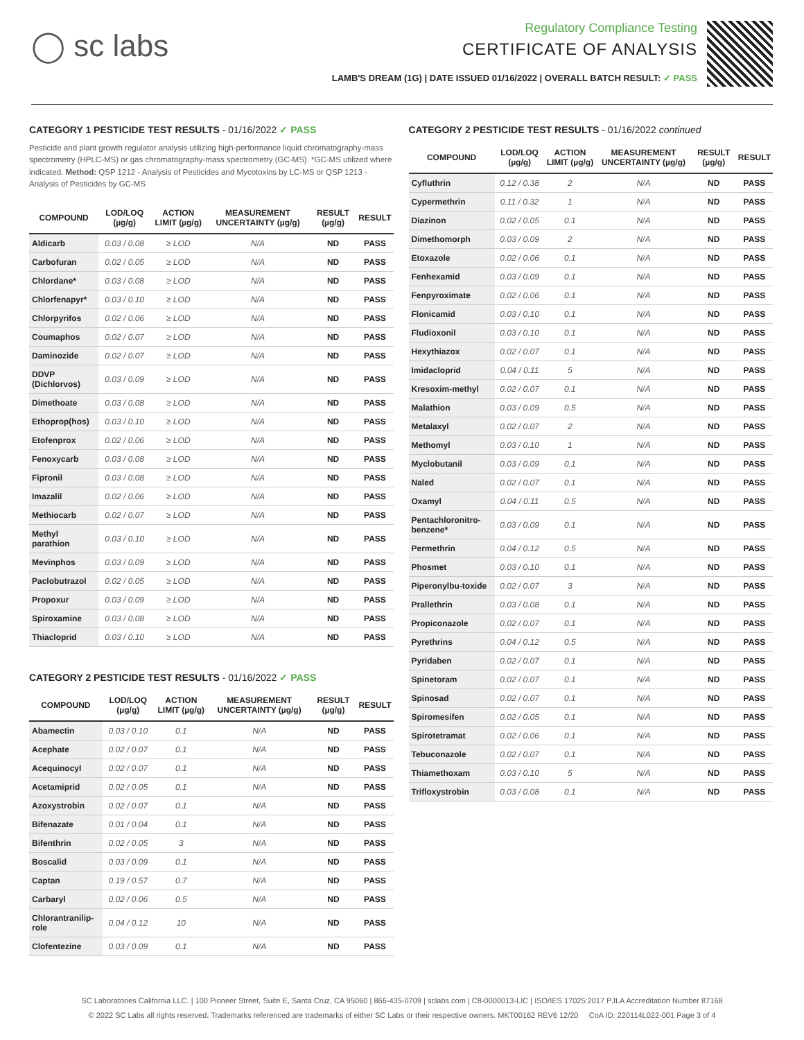◯ sc labs
Regulatory Compliance Testing
CERTIFICATE OF ANALYSIS
LAMB'S DREAM (1G) | DATE ISSUED 01/16/2022 | OVERALL BATCH RESULT: ✓ PASS
CATEGORY 1 PESTICIDE TEST RESULTS - 01/16/2022 ✓ PASS
Pesticide and plant growth regulator analysis utilizing high-performance liquid chromatography-mass spectrometry (HPLC-MS) or gas chromatography-mass spectrometry (GC-MS). *GC-MS utilized where indicated. Method: QSP 1212 - Analysis of Pesticides and Mycotoxins by LC-MS or QSP 1213 - Analysis of Pesticides by GC-MS
| COMPOUND | LOD/LOQ (µg/g) | ACTION LIMIT (µg/g) | MEASUREMENT UNCERTAINTY (µg/g) | RESULT (µg/g) | RESULT |
| --- | --- | --- | --- | --- | --- |
| Aldicarb | 0.03 / 0.08 | ≥ LOD | N/A | ND | PASS |
| Carbofuran | 0.02 / 0.05 | ≥ LOD | N/A | ND | PASS |
| Chlordane* | 0.03 / 0.08 | ≥ LOD | N/A | ND | PASS |
| Chlorfenapyr* | 0.03 / 0.10 | ≥ LOD | N/A | ND | PASS |
| Chlorpyrifos | 0.02 / 0.06 | ≥ LOD | N/A | ND | PASS |
| Coumaphos | 0.02 / 0.07 | ≥ LOD | N/A | ND | PASS |
| Daminozide | 0.02 / 0.07 | ≥ LOD | N/A | ND | PASS |
| DDVP (Dichlorvos) | 0.03 / 0.09 | ≥ LOD | N/A | ND | PASS |
| Dimethoate | 0.03 / 0.08 | ≥ LOD | N/A | ND | PASS |
| Ethoprop(hos) | 0.03 / 0.10 | ≥ LOD | N/A | ND | PASS |
| Etofenprox | 0.02 / 0.06 | ≥ LOD | N/A | ND | PASS |
| Fenoxycarb | 0.03 / 0.08 | ≥ LOD | N/A | ND | PASS |
| Fipronil | 0.03 / 0.08 | ≥ LOD | N/A | ND | PASS |
| Imazalil | 0.02 / 0.06 | ≥ LOD | N/A | ND | PASS |
| Methiocarb | 0.02 / 0.07 | ≥ LOD | N/A | ND | PASS |
| Methyl parathion | 0.03 / 0.10 | ≥ LOD | N/A | ND | PASS |
| Mevinphos | 0.03 / 0.09 | ≥ LOD | N/A | ND | PASS |
| Paclobutrazol | 0.02 / 0.05 | ≥ LOD | N/A | ND | PASS |
| Propoxur | 0.03 / 0.09 | ≥ LOD | N/A | ND | PASS |
| Spiroxamine | 0.03 / 0.08 | ≥ LOD | N/A | ND | PASS |
| Thiacloprid | 0.03 / 0.10 | ≥ LOD | N/A | ND | PASS |
CATEGORY 2 PESTICIDE TEST RESULTS - 01/16/2022 ✓ PASS
| COMPOUND | LOD/LOQ (µg/g) | ACTION LIMIT (µg/g) | MEASUREMENT UNCERTAINTY (µg/g) | RESULT (µg/g) | RESULT |
| --- | --- | --- | --- | --- | --- |
| Abamectin | 0.03 / 0.10 | 0.1 | N/A | ND | PASS |
| Acephate | 0.02 / 0.07 | 0.1 | N/A | ND | PASS |
| Acequinocyl | 0.02 / 0.07 | 0.1 | N/A | ND | PASS |
| Acetamiprid | 0.02 / 0.05 | 0.1 | N/A | ND | PASS |
| Azoxystrobin | 0.02 / 0.07 | 0.1 | N/A | ND | PASS |
| Bifenazate | 0.01 / 0.04 | 0.1 | N/A | ND | PASS |
| Bifenthrin | 0.02 / 0.05 | 3 | N/A | ND | PASS |
| Boscalid | 0.03 / 0.09 | 0.1 | N/A | ND | PASS |
| Captan | 0.19 / 0.57 | 0.7 | N/A | ND | PASS |
| Carbaryl | 0.02 / 0.06 | 0.5 | N/A | ND | PASS |
| Chlorantranilip-role | 0.04 / 0.12 | 10 | N/A | ND | PASS |
| Clofentezine | 0.03 / 0.09 | 0.1 | N/A | ND | PASS |
CATEGORY 2 PESTICIDE TEST RESULTS - 01/16/2022 continued
| COMPOUND | LOD/LOQ (µg/g) | ACTION LIMIT (µg/g) | MEASUREMENT UNCERTAINTY (µg/g) | RESULT (µg/g) | RESULT |
| --- | --- | --- | --- | --- | --- |
| Cyfluthrin | 0.12 / 0.38 | 2 | N/A | ND | PASS |
| Cypermethrin | 0.11 / 0.32 | 1 | N/A | ND | PASS |
| Diazinon | 0.02 / 0.05 | 0.1 | N/A | ND | PASS |
| Dimethomorph | 0.03 / 0.09 | 2 | N/A | ND | PASS |
| Etoxazole | 0.02 / 0.06 | 0.1 | N/A | ND | PASS |
| Fenhexamid | 0.03 / 0.09 | 0.1 | N/A | ND | PASS |
| Fenpyroximate | 0.02 / 0.06 | 0.1 | N/A | ND | PASS |
| Flonicamid | 0.03 / 0.10 | 0.1 | N/A | ND | PASS |
| Fludioxonil | 0.03 / 0.10 | 0.1 | N/A | ND | PASS |
| Hexythiazox | 0.02 / 0.07 | 0.1 | N/A | ND | PASS |
| Imidacloprid | 0.04 / 0.11 | 5 | N/A | ND | PASS |
| Kresoxim-methyl | 0.02 / 0.07 | 0.1 | N/A | ND | PASS |
| Malathion | 0.03 / 0.09 | 0.5 | N/A | ND | PASS |
| Metalaxyl | 0.02 / 0.07 | 2 | N/A | ND | PASS |
| Methomyl | 0.03 / 0.10 | 1 | N/A | ND | PASS |
| Myclobutanil | 0.03 / 0.09 | 0.1 | N/A | ND | PASS |
| Naled | 0.02 / 0.07 | 0.1 | N/A | ND | PASS |
| Oxamyl | 0.04 / 0.11 | 0.5 | N/A | ND | PASS |
| Pentachloronitro-benzene* | 0.03 / 0.09 | 0.1 | N/A | ND | PASS |
| Permethrin | 0.04 / 0.12 | 0.5 | N/A | ND | PASS |
| Phosmet | 0.03 / 0.10 | 0.1 | N/A | ND | PASS |
| Piperonylbu-toxide | 0.02 / 0.07 | 3 | N/A | ND | PASS |
| Prallethrin | 0.03 / 0.08 | 0.1 | N/A | ND | PASS |
| Propiconazole | 0.02 / 0.07 | 0.1 | N/A | ND | PASS |
| Pyrethrins | 0.04 / 0.12 | 0.5 | N/A | ND | PASS |
| Pyridaben | 0.02 / 0.07 | 0.1 | N/A | ND | PASS |
| Spinetoram | 0.02 / 0.07 | 0.1 | N/A | ND | PASS |
| Spinosad | 0.02 / 0.07 | 0.1 | N/A | ND | PASS |
| Spiromesifen | 0.02 / 0.05 | 0.1 | N/A | ND | PASS |
| Spirotetramat | 0.02 / 0.06 | 0.1 | N/A | ND | PASS |
| Tebuconazole | 0.02 / 0.07 | 0.1 | N/A | ND | PASS |
| Thiamethoxam | 0.03 / 0.10 | 5 | N/A | ND | PASS |
| Trifloxystrobin | 0.03 / 0.08 | 0.1 | N/A | ND | PASS |
SC Laboratories California LLC. | 100 Pioneer Street, Suite E, Santa Cruz, CA 95060 | 866-435-0709 | sclabs.com | C8-0000013-LIC | ISO/IES 17025:2017 PJLA Accreditation Number 87168
© 2022 SC Labs all rights reserved. Trademarks referenced are trademarks of either SC Labs or their respective owners. MKT00162 REV6 12/20 CoA ID: 220114L022-001 Page 3 of 4